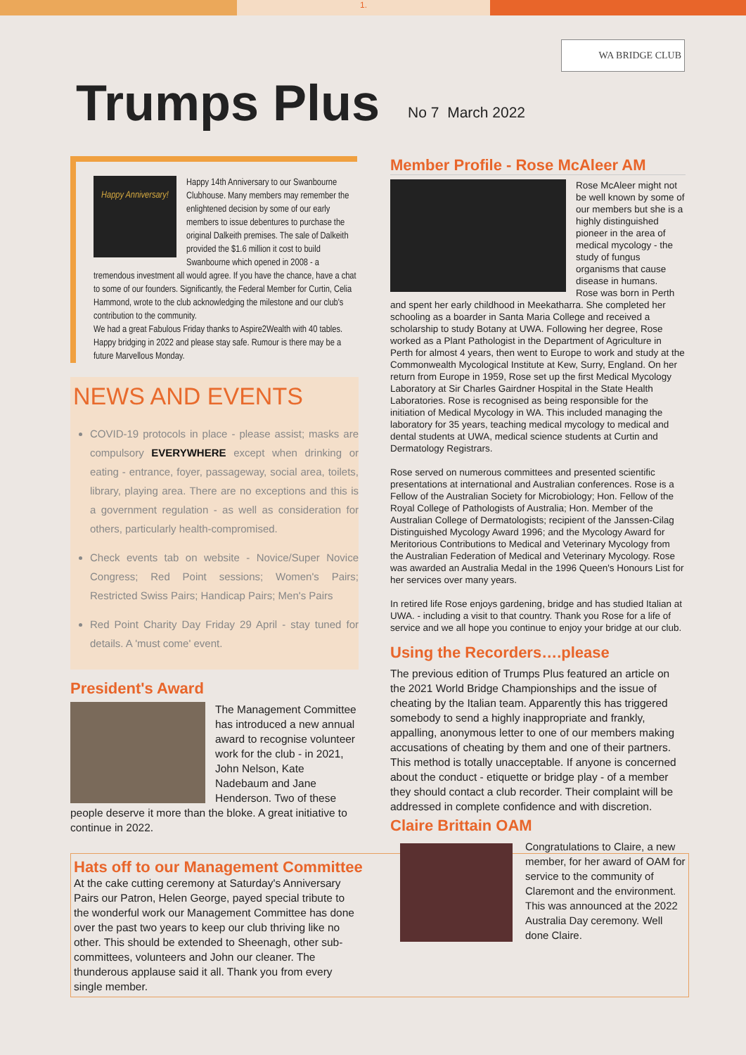1.
WA BRIDGE CLUB
Trumps Plus
No 7 March 2022
Happy Anniversary!
Happy 14th Anniversary to our Swanbourne Clubhouse. Many members may remember the enlightened decision by some of our early members to issue debentures to purchase the original Dalkeith premises. The sale of Dalkeith provided the $1.6 million it cost to build Swanbourne which opened in 2008 - a tremendous investment all would agree. If you have the chance, have a chat to some of our founders. Significantly, the Federal Member for Curtin, Celia Hammond, wrote to the club acknowledging the milestone and our club's contribution to the community.
We had a great Fabulous Friday thanks to Aspire2Wealth with 40 tables. Happy bridging in 2022 and please stay safe. Rumour is there may be a future Marvellous Monday.
NEWS AND EVENTS
COVID-19 protocols in place - please assist; masks are compulsory EVERYWHERE except when drinking or eating - entrance, foyer, passageway, social area, toilets, library, playing area. There are no exceptions and this is a government regulation - as well as consideration for others, particularly health-compromised.
Check events tab on website - Novice/Super Novice Congress; Red Point sessions; Women's Pairs; Restricted Swiss Pairs; Handicap Pairs; Men's Pairs
Red Point Charity Day Friday 29 April - stay tuned for details. A 'must come' event.
President's Award
The Management Committee has introduced a new annual award to recognise volunteer work for the club - in 2021, John Nelson, Kate Nadebaum and Jane Henderson. Two of these people deserve it more than the bloke. A great initiative to continue in 2022.
Hats off to our Management Committee
At the cake cutting ceremony at Saturday's Anniversary Pairs our Patron, Helen George, payed special tribute to the wonderful work our Management Committee has done over the past two years to keep our club thriving like no other. This should be extended to Sheenagh, other sub-committees, volunteers and John our cleaner. The thunderous applause said it all. Thank you from every single member.
Member Profile - Rose McAleer AM
Rose McAleer might not be well known by some of our members but she is a highly distinguished pioneer in the area of medical mycology - the study of fungus organisms that cause disease in humans.
Rose was born in Perth and spent her early childhood in Meekatharra. She completed her schooling as a boarder in Santa Maria College and received a scholarship to study Botany at UWA. Following her degree, Rose worked as a Plant Pathologist in the Department of Agriculture in Perth for almost 4 years, then went to Europe to work and study at the Commonwealth Mycological Institute at Kew, Surry, England. On her return from Europe in 1959, Rose set up the first Medical Mycology Laboratory at Sir Charles Gairdner Hospital in the State Health Laboratories. Rose is recognised as being responsible for the initiation of Medical Mycology in WA. This included managing the laboratory for 35 years, teaching medical mycology to medical and dental students at UWA, medical science students at Curtin and Dermatology Registrars.
Rose served on numerous committees and presented scientific presentations at international and Australian conferences. Rose is a Fellow of the Australian Society for Microbiology; Hon. Fellow of the Royal College of Pathologists of Australia; Hon. Member of the Australian College of Dermatologists; recipient of the Janssen-Cilag Distinguished Mycology Award 1996; and the Mycology Award for Meritorious Contributions to Medical and Veterinary Mycology from the Australian Federation of Medical and Veterinary Mycology. Rose was awarded an Australia Medal in the 1996 Queen's Honours List for her services over many years.
In retired life Rose enjoys gardening, bridge and has studied Italian at UWA. - including a visit to that country. Thank you Rose for a life of service and we all hope you continue to enjoy your bridge at our club.
Using the Recorders….please
The previous edition of Trumps Plus featured an article on the 2021 World Bridge Championships and the issue of cheating by the Italian team. Apparently this has triggered somebody to send a highly inappropriate and frankly, appalling, anonymous letter to one of our members making accusations of cheating by them and one of their partners. This method is totally unacceptable. If anyone is concerned about the conduct - etiquette or bridge play - of a member they should contact a club recorder. Their complaint will be addressed in complete confidence and with discretion.
Claire Brittain OAM
Congratulations to Claire, a new member, for her award of OAM for service to the community of Claremont and the environment. This was announced at the 2022 Australia Day ceremony. Well done Claire.